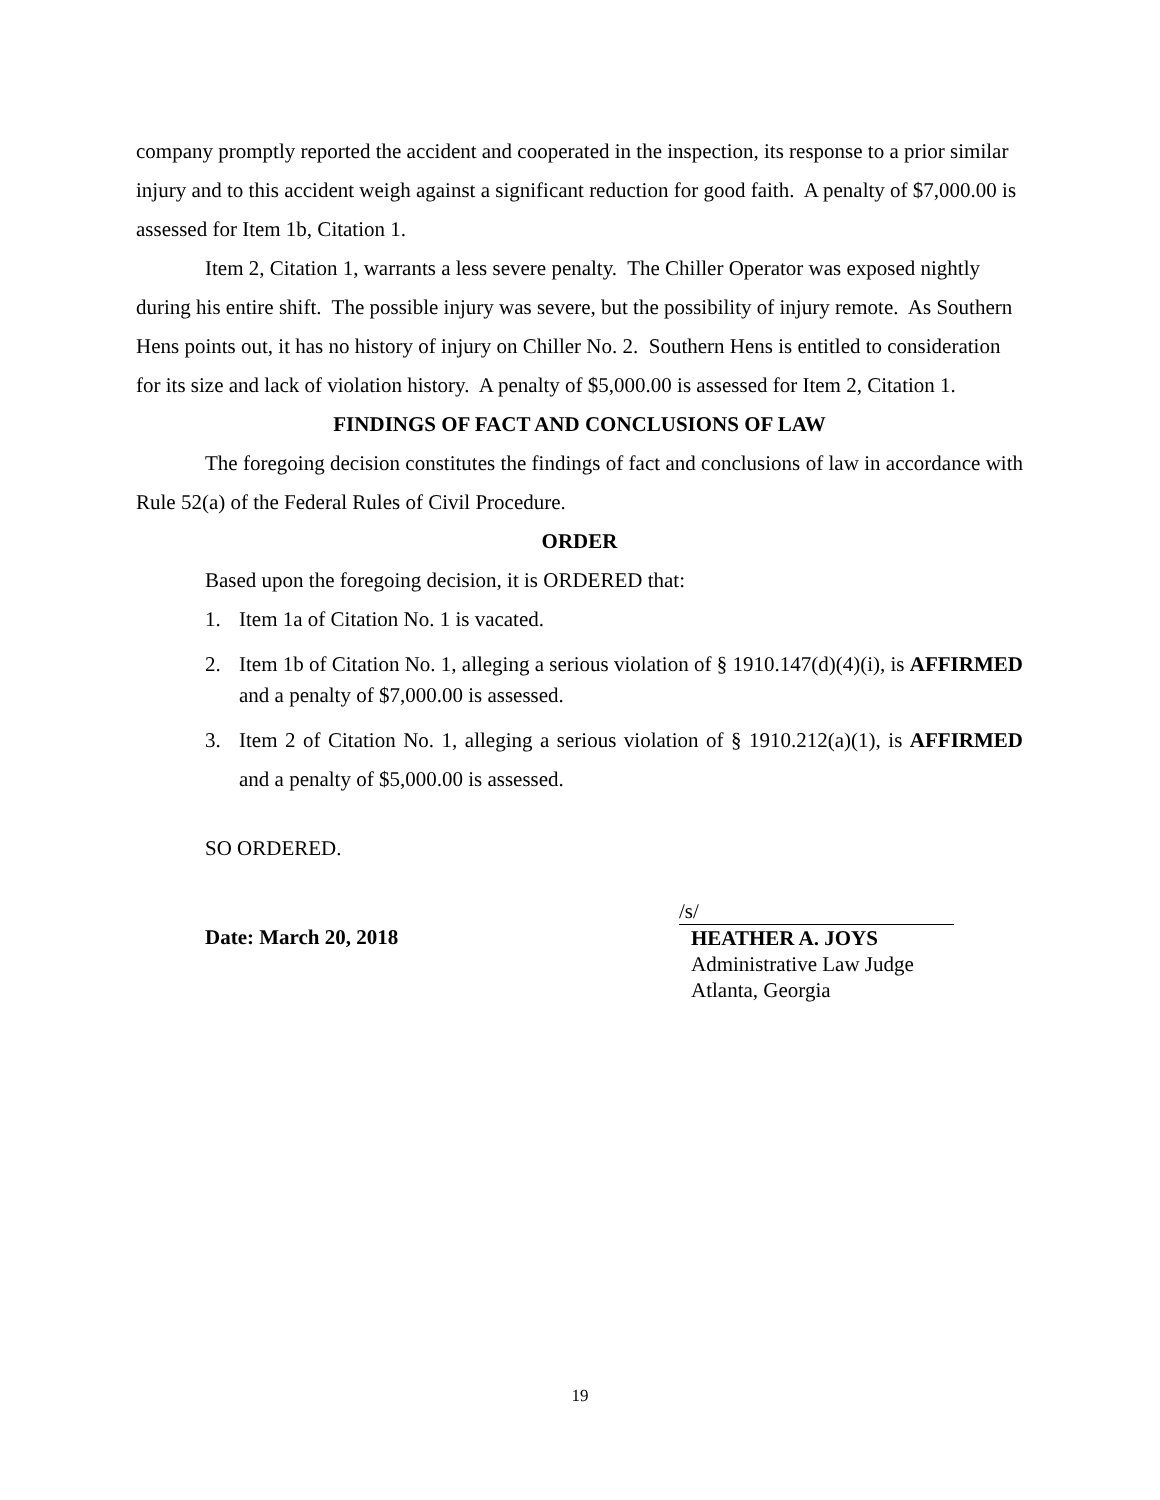company promptly reported the accident and cooperated in the inspection, its response to a prior similar injury and to this accident weigh against a significant reduction for good faith. A penalty of $7,000.00 is assessed for Item 1b, Citation 1.
Item 2, Citation 1, warrants a less severe penalty. The Chiller Operator was exposed nightly during his entire shift. The possible injury was severe, but the possibility of injury remote. As Southern Hens points out, it has no history of injury on Chiller No. 2. Southern Hens is entitled to consideration for its size and lack of violation history. A penalty of $5,000.00 is assessed for Item 2, Citation 1.
FINDINGS OF FACT AND CONCLUSIONS OF LAW
The foregoing decision constitutes the findings of fact and conclusions of law in accordance with Rule 52(a) of the Federal Rules of Civil Procedure.
ORDER
Based upon the foregoing decision, it is ORDERED that:
1. Item 1a of Citation No. 1 is vacated.
2. Item 1b of Citation No. 1, alleging a serious violation of § 1910.147(d)(4)(i), is AFFIRMED and a penalty of $7,000.00 is assessed.
3. Item 2 of Citation No. 1, alleging a serious violation of § 1910.212(a)(1), is AFFIRMED and a penalty of $5,000.00 is assessed.
SO ORDERED.
Date: March 20, 2018
/s/
HEATHER A. JOYS
Administrative Law Judge
Atlanta, Georgia
19